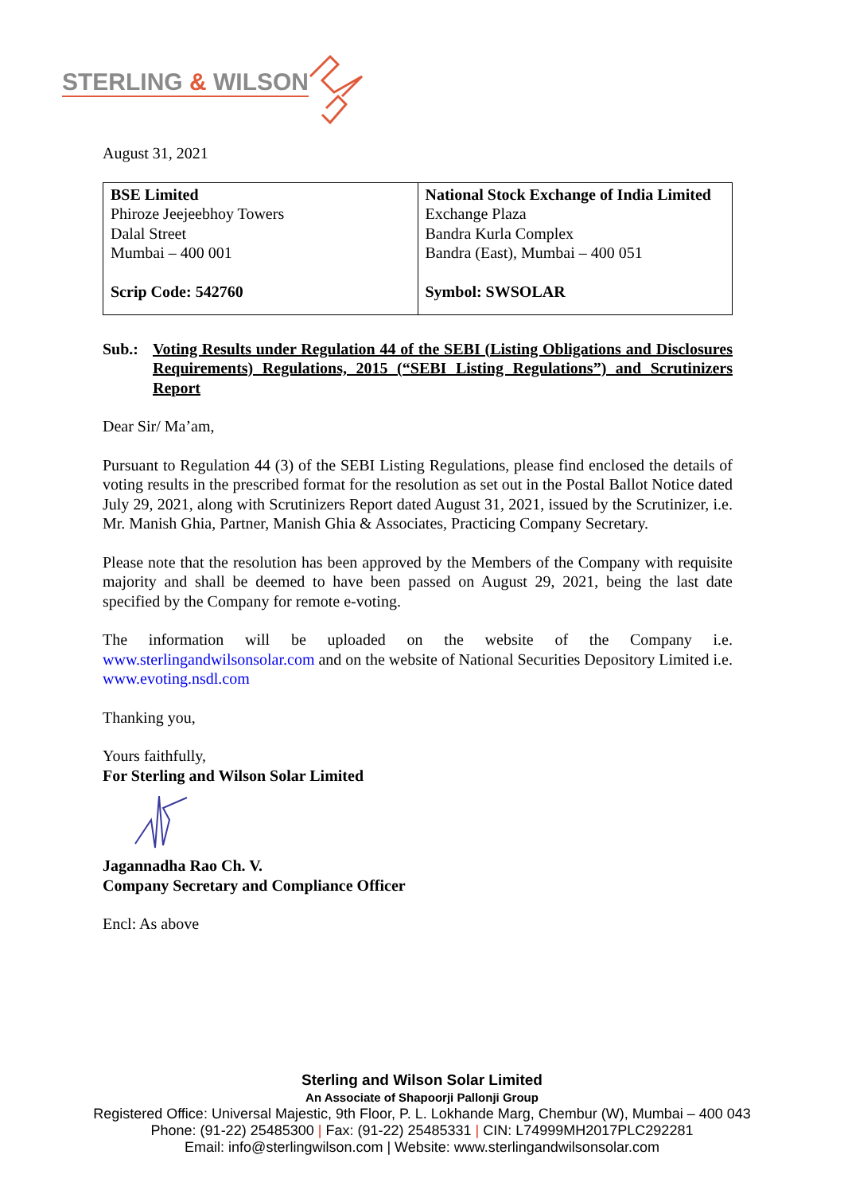STERLING & WILSON
August 31, 2021
| BSE Limited Phiroze Jeejeebhoy Towers Dalal Street Mumbai – 400 001 Scrip Code: 542760 | National Stock Exchange of India Limited Exchange Plaza Bandra Kurla Complex Bandra (East), Mumbai – 400 051 Symbol: SWSOLAR |
Sub.: Voting Results under Regulation 44 of the SEBI (Listing Obligations and Disclosures Requirements) Regulations, 2015 (“SEBI Listing Regulations”) and Scrutinizers Report
Dear Sir/ Ma’am,
Pursuant to Regulation 44 (3) of the SEBI Listing Regulations, please find enclosed the details of voting results in the prescribed format for the resolution as set out in the Postal Ballot Notice dated July 29, 2021, along with Scrutinizers Report dated August 31, 2021, issued by the Scrutinizer, i.e. Mr. Manish Ghia, Partner, Manish Ghia & Associates, Practicing Company Secretary.
Please note that the resolution has been approved by the Members of the Company with requisite majority and shall be deemed to have been passed on August 29, 2021, being the last date specified by the Company for remote e-voting.
The information will be uploaded on the website of the Company i.e. www.sterlingandwilsonsolar.com and on the website of National Securities Depository Limited i.e. www.evoting.nsdl.com
Thanking you,
Yours faithfully,
For Sterling and Wilson Solar Limited
Jagannadha Rao Ch. V.
Company Secretary and Compliance Officer
Encl: As above
Sterling and Wilson Solar Limited
An Associate of Shapoorji Pallonji Group
Registered Office: Universal Majestic, 9th Floor, P. L. Lokhande Marg, Chembur (W), Mumbai – 400 043
Phone: (91-22) 25485300 | Fax: (91-22) 25485331 | CIN: L74999MH2017PLC292281
Email: info@sterlingwilson.com | Website: www.sterlingandwilsonsolar.com